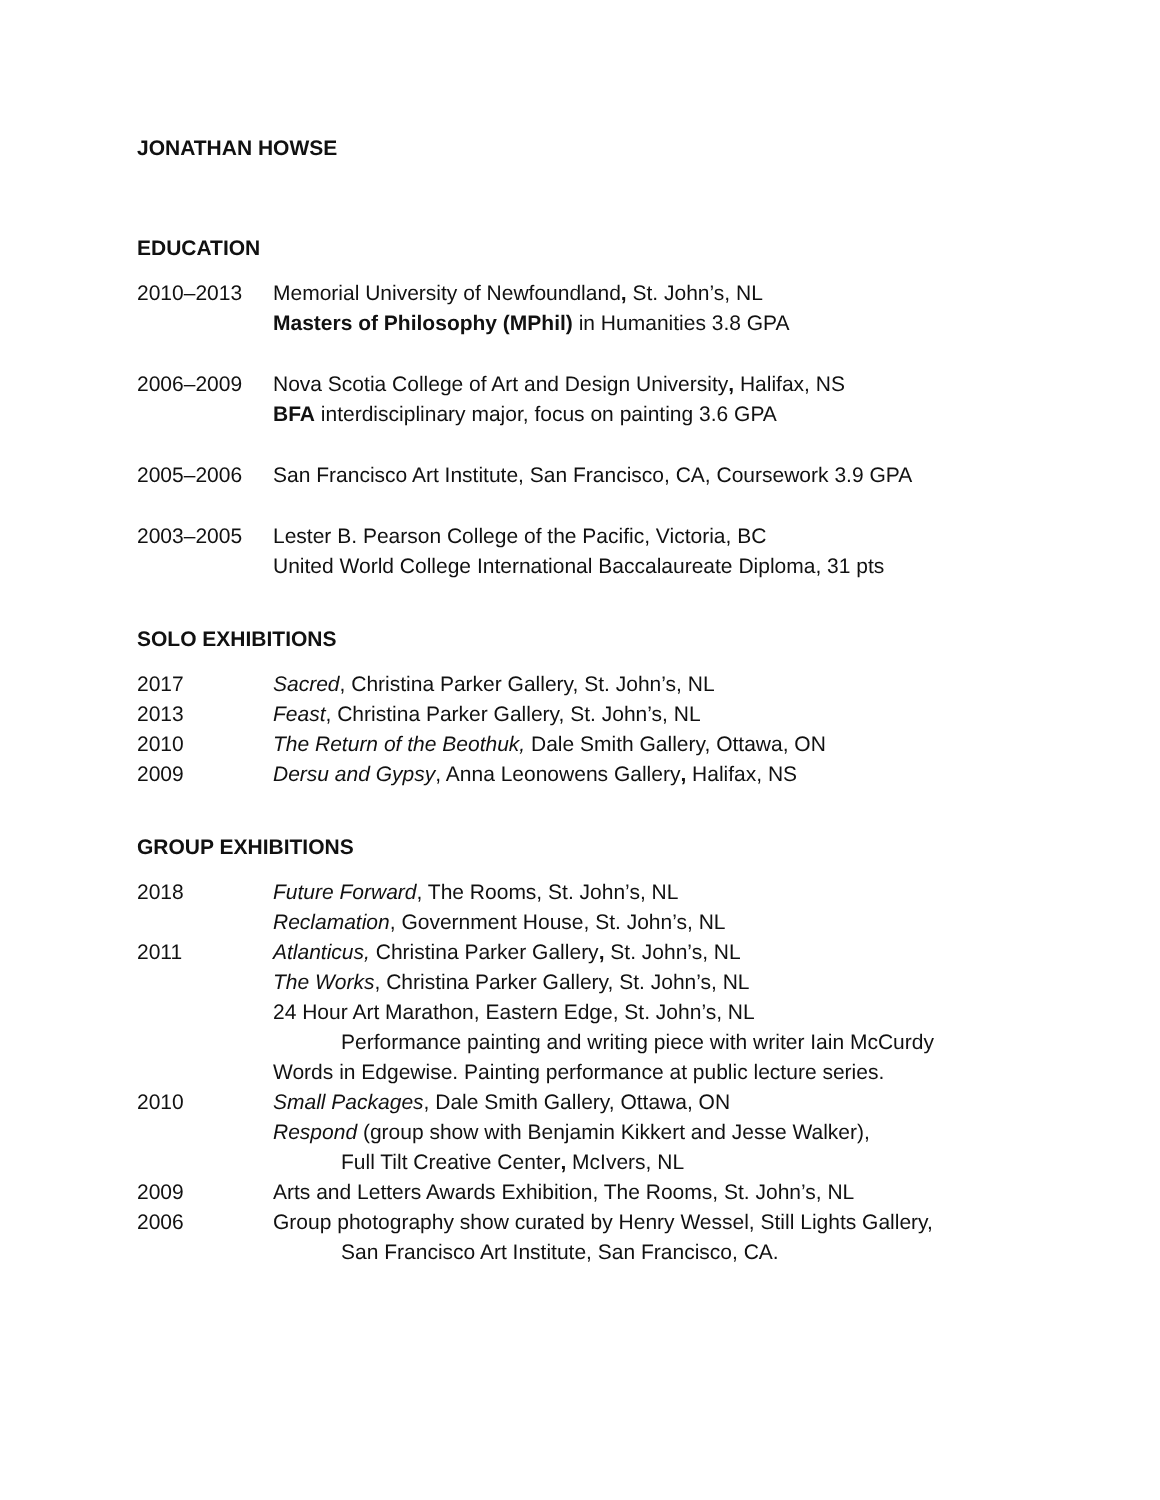JONATHAN HOWSE
EDUCATION
2010–2013 Memorial University of Newfoundland, St. John’s, NL
Masters of Philosophy (MPhil) in Humanities 3.8 GPA
2006–2009 Nova Scotia College of Art and Design University, Halifax, NS
BFA interdisciplinary major, focus on painting 3.6 GPA
2005–2006 San Francisco Art Institute, San Francisco, CA, Coursework 3.9 GPA
2003–2005 Lester B. Pearson College of the Pacific, Victoria, BC
United World College International Baccalaureate Diploma, 31 pts
SOLO EXHIBITIONS
2017 Sacred, Christina Parker Gallery, St. John’s, NL
2013 Feast, Christina Parker Gallery, St. John’s, NL
2010 The Return of the Beothuk, Dale Smith Gallery, Ottawa, ON
2009 Dersu and Gypsy, Anna Leonowens Gallery, Halifax, NS
GROUP EXHIBITIONS
2018 Future Forward, The Rooms, St. John’s, NL
Reclamation, Government House, St. John’s, NL
2011 Atlanticus, Christina Parker Gallery, St. John’s, NL
The Works, Christina Parker Gallery, St. John’s, NL
24 Hour Art Marathon, Eastern Edge, St. John’s, NL
Performance painting and writing piece with writer Iain McCurdy
Words in Edgewise. Painting performance at public lecture series.
2010 Small Packages, Dale Smith Gallery, Ottawa, ON
Respond (group show with Benjamin Kikkert and Jesse Walker),
Full Tilt Creative Center, McIvers, NL
2009 Arts and Letters Awards Exhibition, The Rooms, St. John’s, NL
2006 Group photography show curated by Henry Wessel, Still Lights Gallery,
San Francisco Art Institute, San Francisco, CA.